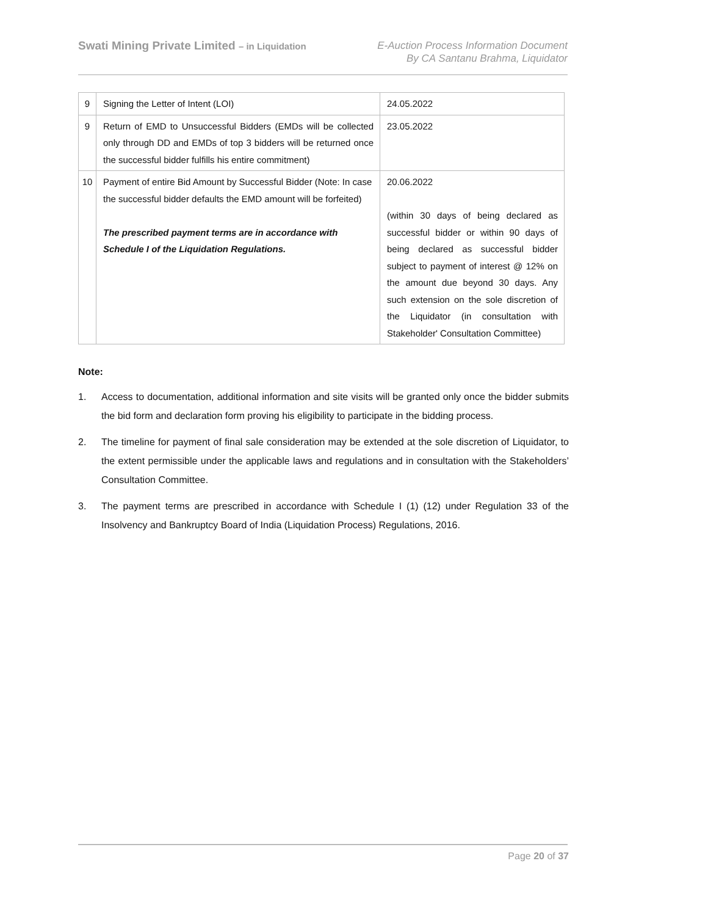Swati Mining Private Limited – in Liquidation
E-Auction Process Information Document
By CA Santanu Brahma, Liquidator
| 9 | Signing the Letter of Intent (LOI) | 24.05.2022 |
| 9 | Return of EMD to Unsuccessful Bidders (EMDs will be collected only through DD and EMDs of top 3 bidders will be returned once the successful bidder fulfills his entire commitment) | 23.05.2022 |
| 10 | Payment of entire Bid Amount by Successful Bidder (Note: In case the successful bidder defaults the EMD amount will be forfeited) The prescribed payment terms are in accordance with Schedule I of the Liquidation Regulations. | 20.06.2022 (within 30 days of being declared as successful bidder or within 90 days of being declared as successful bidder subject to payment of interest @ 12% on the amount due beyond 30 days. Any such extension on the sole discretion of the Liquidator (in consultation with Stakeholder' Consultation Committee) |
Note:
1. Access to documentation, additional information and site visits will be granted only once the bidder submits the bid form and declaration form proving his eligibility to participate in the bidding process.
2. The timeline for payment of final sale consideration may be extended at the sole discretion of Liquidator, to the extent permissible under the applicable laws and regulations and in consultation with the Stakeholders’ Consultation Committee.
3. The payment terms are prescribed in accordance with Schedule I (1) (12) under Regulation 33 of the Insolvency and Bankruptcy Board of India (Liquidation Process) Regulations, 2016.
Page 20 of 37